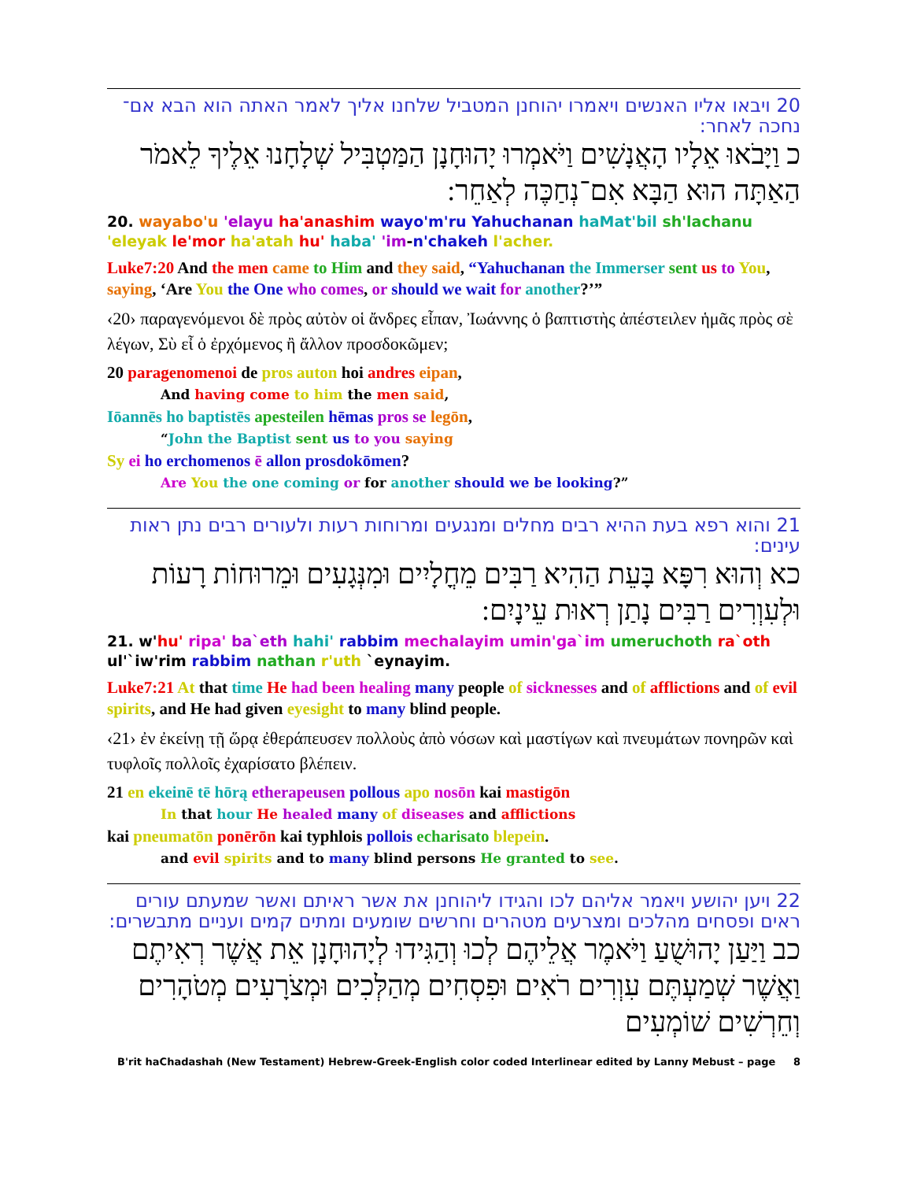20 ויבאו אליו האנשים ויאמרו יהוחנן המטביל שלחנו אליך לאמר האתה הוא הבא אם־נחכה לאחר:
כ וַיָּבֹאוּ אֵלָיו הָאֲנָשִׁים וַיֹּאמְרוּ יָהוּחָנָן הַמַּטְבִּיל שְׁלָחָנוּ אֵלֶיךָ לֵאמֹר הַאַתָּה הוּא הַבָּא אִם־נְחַכֶּה לְאַחֵר:
20. wayabo'u 'elayu ha'anashim wayo'm'ru Yahuchanan haMat'bil sh'lachanu 'eleyak le'mor ha'atah hu' haba' 'im-n'chakeh l'acher.
Luke7:20 And the men came to Him and they said, “Yahuchanan the Immerser sent us to You, saying, ‘Are You the One who comes, or should we wait for another?’”
‹20› παραγενόμενοι δὲ πρὸς αὐτὸν οἱ ἄνδρες εἶπαν, Ἰωάννης ὁ βαπτιστὴς ἀπέστειλεν ἡμᾶς πρὸς σὲ λέγων, Σὺ εἶ ὁ ἐρχόμενος ἢ ἄλλον προσδοκῶμεν;
20 paragenomenoi de pros auton hoi andres eipan,
And having come to him the men said,
Iōannēs ho baptistēs apesteilen hēmas pros se legōn,
“John the Baptist sent us to you saying
Sy ei ho erchomenos ē allon prosdokōmen?
Are You the one coming or for another should we be looking?”
21 והוא רפא בעת ההיא רבים מחלים ומנגעים ומרוחות רעות ולעורים רבים נתן ראות עינים:
כא וְהוּא רִפָּא בָּעֵת הַהִיא רַבִּים מֵחֳלָיִים וּמִנְּגָעִים וּמֵרוּחוֹת רָעוֹת וּלְעִוְרִים רַבִּים נָתַן רְאוּת עֵינָיִם:
21. w'hu' ripa' ba`eth hahi' rabbim mechalayim umin'ga`im umeruchoth ra`oth ul'`iw'rim rabbim nathan r'uth `eynayim.
Luke7:21 At that time He had been healing many people of sicknesses and of afflictions and of evil spirits, and He had given eyesight to many blind people.
‹21› ἐν ἐκείνῃ τῇ ὥρᾳ ἐθεράπευσεν πολλοὺς ἀπὸ νόσων καὶ μαστίγων καὶ πνευμάτων πονηρῶν καὶ τυφλοῖς πολλοῖς ἐχαρίσατο βλέπειν.
21 en ekeinē tē hōrą etherapeusen pollous apo nosōn kai mastigōn
In that hour He healed many of diseases and afflictions
kai pneumatōn ponērōn kai typhlois pollois echarisato blepein.
and evil spirits and to many blind persons He granted to see.
22 ויען יהושע ויאמר אליהם לכו והגידו ליהוחנן את אשר ראיתם ואשר שמעתם עורים ראים ופסחים מהלכים ומצרעים מטהרים וחרשים שומעים ומתים קמים ועניים מתבשרים:
כב וַיַּעַן יָהוּשֻׁעַ וַיֹּאמֶר אֲלֵיהֶם לְכוּ וְהַגִּידוּ לְיָהוּחָנָן אֵת אֲשֶׁר רְאִיתֶם וַאֲשֶׁר שְׁמַעְתֶּם עִוְרִים רֹאִים וּפִסְחִים מְהַלְּכִים וּמְצֹרָעִים מְטֹהָרִים וְחֵרְשִׁים שׁוֹמְעִים
B'rit haChadashah (New Testament) Hebrew-Greek-English color coded Interlinear edited by Lanny Mebust – page 8